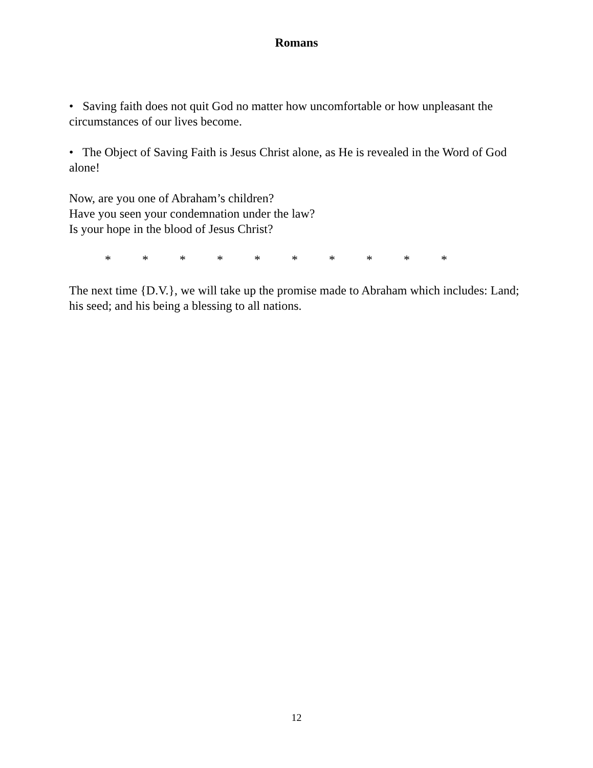Romans
• Saving faith does not quit God no matter how uncomfortable or how unpleasant the circumstances of our lives become.
• The Object of Saving Faith is Jesus Christ alone, as He is revealed in the Word of God alone!
Now, are you one of Abraham’s children?
Have you seen your condemnation under the law?
Is your hope in the blood of Jesus Christ?
* * * * * * * * * *
The next time {D.V.}, we will take up the promise made to Abraham which includes: Land; his seed; and his being a blessing to all nations.
12